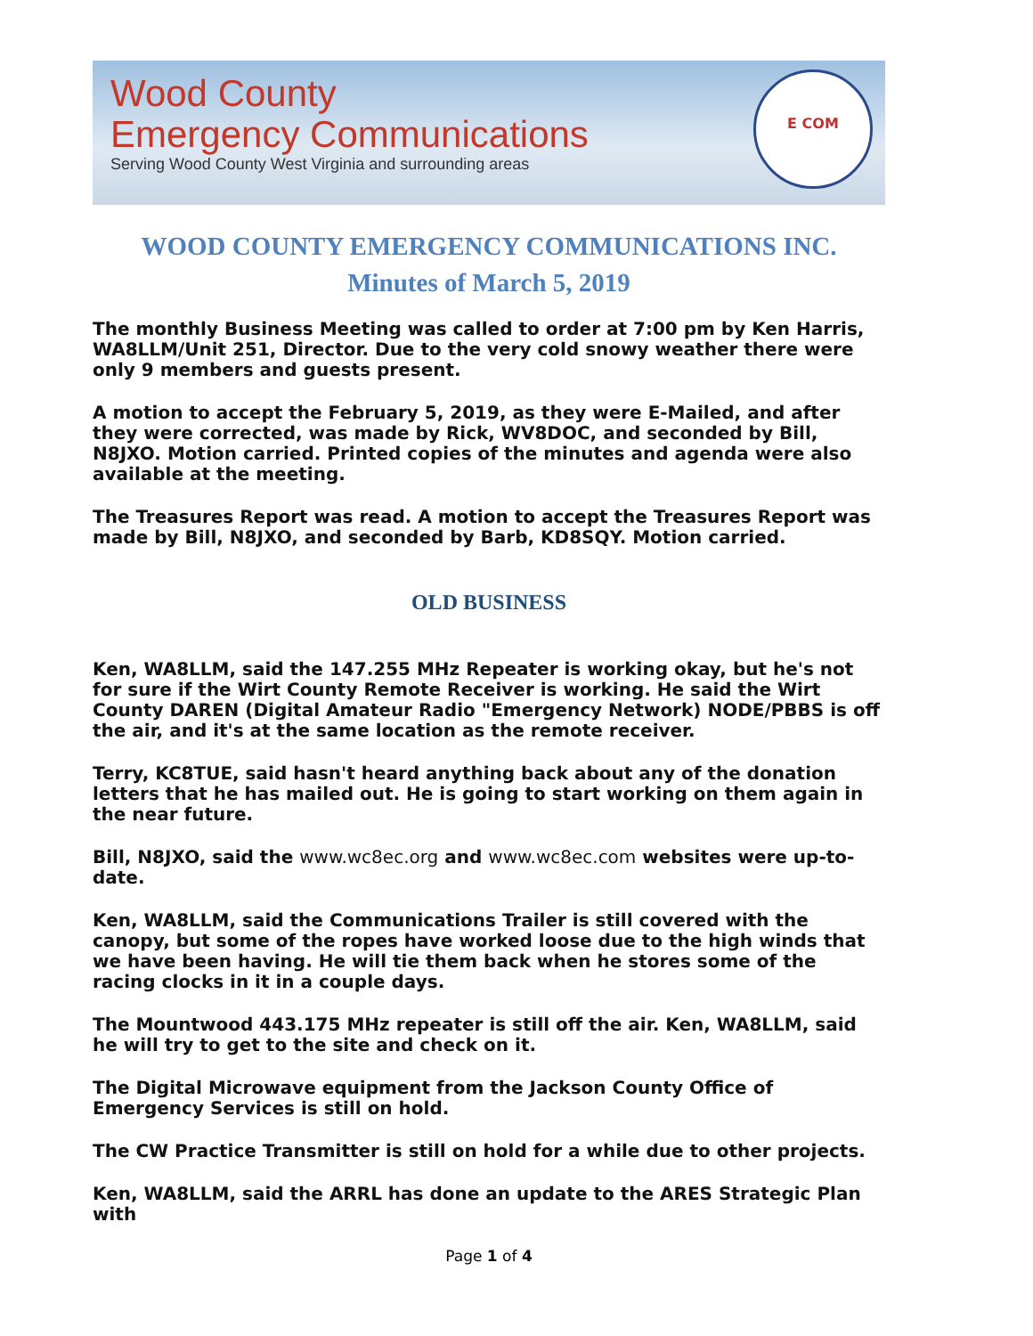Wood County
Emergency Communications
Serving Wood County West Virginia and surrounding areas
E COM
WOOD COUNTY EMERGENCY COMMUNICATIONS INC.
Minutes of March 5, 2019
The monthly Business Meeting was called to order at 7:00 pm by Ken Harris, WA8LLM/Unit 251, Director. Due to the very cold snowy weather there were only 9 members and guests present.
A motion to accept the February 5, 2019, as they were E-Mailed, and after they were corrected, was made by Rick, WV8DOC, and seconded by Bill, N8JXO. Motion carried. Printed copies of the minutes and agenda were also available at the meeting.
The Treasures Report was read. A motion to accept the Treasures Report was made by Bill, N8JXO, and seconded by Barb, KD8SQY. Motion carried.
OLD BUSINESS
Ken, WA8LLM, said the 147.255 MHz Repeater is working okay, but he's not for sure if the Wirt County Remote Receiver is working. He said the Wirt County DAREN (Digital Amateur Radio "Emergency Network) NODE/PBBS is off the air, and it's at the same location as the remote receiver.
Terry, KC8TUE, said hasn't heard anything back about any of the donation letters that he has mailed out. He is going to start working on them again in the near future.
Bill, N8JXO, said the www.wc8ec.org and www.wc8ec.com websites were up-to-date.
Ken, WA8LLM, said the Communications Trailer is still covered with the canopy, but some of the ropes have worked loose due to the high winds that we have been having. He will tie them back when he stores some of the racing clocks in it in a couple days.
The Mountwood 443.175 MHz repeater is still off the air. Ken, WA8LLM, said he will try to get to the site and check on it.
The Digital Microwave equipment from the Jackson County Office of Emergency Services is still on hold.
The CW Practice Transmitter is still on hold for a while due to other projects.
Ken, WA8LLM, said the ARRL has done an update to the ARES Strategic Plan with
Page 1 of 4